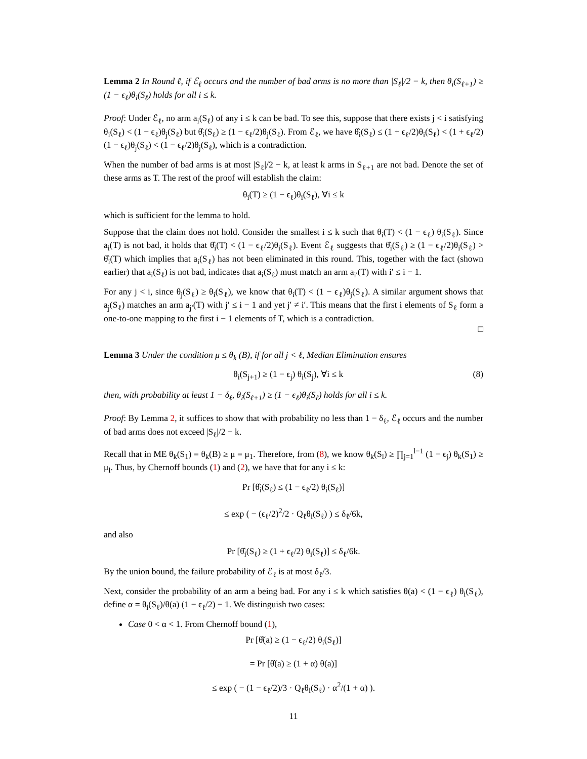Lemma 2 In Round ℓ, if ℰ<sub>ℓ</sub> occurs and the number of bad arms is no more than |S<sub>ℓ</sub>|/2 − k, then θ<sub>i</sub>(S<sub>ℓ+1</sub>) ≥ (1 − ϵ<sub>ℓ</sub>)θ<sub>i</sub>(S<sub>ℓ</sub>) holds for all i ≤ k.
Proof: Under ℰ<sub>ℓ</sub>, no arm a<sub>i</sub>(S<sub>ℓ</sub>) of any i ≤ k can be bad. To see this, suppose that there exists j < i satisfying θ<sub>i</sub>(S<sub>ℓ</sub>) < (1 − ϵ<sub>ℓ</sub>)θ<sub>j</sub>(S<sub>ℓ</sub>) but θ̂<sub>i</sub>(S<sub>ℓ</sub>) ≥ (1 − ϵ<sub>ℓ</sub>/2)θ<sub>j</sub>(S<sub>ℓ</sub>). From ℰ<sub>ℓ</sub>, we have θ̂<sub>i</sub>(S<sub>ℓ</sub>) ≤ (1 + ϵ<sub>ℓ</sub>/2)θ<sub>i</sub>(S<sub>ℓ</sub>) < (1 + ϵ<sub>ℓ</sub>/2)(1 − ϵ<sub>ℓ</sub>)θ<sub>j</sub>(S<sub>ℓ</sub>) < (1 − ϵ<sub>ℓ</sub>/2)θ<sub>j</sub>(S<sub>ℓ</sub>), which is a contradiction.
When the number of bad arms is at most |S<sub>ℓ</sub>|/2 − k, at least k arms in S<sub>ℓ+1</sub> are not bad. Denote the set of these arms as T. The rest of the proof will establish the claim:
θ<sub>i</sub>(T) ≥ (1 − ϵ<sub>ℓ</sub>)θ<sub>i</sub>(S<sub>ℓ</sub>), ∀i ≤ k
which is sufficient for the lemma to hold.
Suppose that the claim does not hold. Consider the smallest i ≤ k such that θ<sub>i</sub>(T) < (1 − ϵ<sub>ℓ</sub>) θ<sub>i</sub>(S<sub>ℓ</sub>). Since a<sub>i</sub>(T) is not bad, it holds that θ̂<sub>i</sub>(T) < (1 − ϵ<sub>ℓ</sub>/2)θ<sub>i</sub>(S<sub>ℓ</sub>). Event ℰ<sub>ℓ</sub> suggests that θ̂<sub>i</sub>(S<sub>ℓ</sub>) ≥ (1 − ϵ<sub>ℓ</sub>/2)θ<sub>i</sub>(S<sub>ℓ</sub>) > θ̂<sub>i</sub>(T) which implies that a<sub>i</sub>(S<sub>ℓ</sub>) has not been eliminated in this round. This, together with the fact (shown earlier) that a<sub>i</sub>(S<sub>ℓ</sub>) is not bad, indicates that a<sub>i</sub>(S<sub>ℓ</sub>) must match an arm a<sub>i′</sub>(T) with i′ ≤ i − 1.
For any j < i, since θ<sub>j</sub>(S<sub>ℓ</sub>) ≥ θ<sub>i</sub>(S<sub>ℓ</sub>), we know that θ<sub>i</sub>(T) < (1 − ϵ<sub>ℓ</sub>)θ<sub>j</sub>(S<sub>ℓ</sub>). A similar argument shows that a<sub>j</sub>(S<sub>ℓ</sub>) matches an arm a<sub>j′</sub>(T) with j′ ≤ i − 1 and yet j′ ≠ i′. This means that the first i elements of S<sub>ℓ</sub> form a one-to-one mapping to the first i − 1 elements of T, which is a contradiction.
□
Lemma 3 Under the condition μ ≤ θ<sub>k</sub> (B), if for all j < ℓ, Median Elimination ensures
θ<sub>i</sub>(S<sub>j+1</sub>) ≥ (1 − ϵ<sub>j</sub>) θ<sub>i</sub>(S<sub>j</sub>), ∀i ≤ k (8)
then, with probability at least 1 − δ<sub>ℓ</sub>, θ<sub>i</sub>(S<sub>ℓ+1</sub>) ≥ (1 − ϵ<sub>ℓ</sub>)θ<sub>i</sub>(S<sub>ℓ</sub>) holds for all i ≤ k.
Proof: By Lemma 2, it suffices to show that with probability no less than 1 − δ<sub>ℓ</sub>, ℰ<sub>ℓ</sub> occurs and the number of bad arms does not exceed |S<sub>ℓ</sub>|/2 − k.
Recall that in ME θ<sub>k</sub>(S<sub>1</sub>) = θ<sub>k</sub>(B) ≥ μ = μ<sub>1</sub>. Therefore, from (8), we know θ<sub>k</sub>(S<sub>l</sub>) ≥ ∏<sub>j=1</sub><sup>l−1</sup> (1 − ϵ<sub>j</sub>) θ<sub>k</sub>(S<sub>1</sub>) ≥ μ<sub>l</sub>. Thus, by Chernoff bounds (1) and (2), we have that for any i ≤ k:
Pr [θ̂<sub>i</sub>(S<sub>ℓ</sub>) ≤ (1 − ϵ<sub>ℓ</sub>/2) θ<sub>i</sub>(S<sub>ℓ</sub>)]
≤ exp ( − (ϵ<sub>ℓ</sub>/2)<sup>2</sup>/2 · Q<sub>ℓ</sub>θ<sub>i</sub>(S<sub>ℓ</sub>) ) ≤ δ<sub>ℓ</sub>/6k,
and also
Pr [θ̂<sub>i</sub>(S<sub>ℓ</sub>) ≥ (1 + ϵ<sub>ℓ</sub>/2) θ<sub>i</sub>(S<sub>ℓ</sub>)] ≤ δ<sub>ℓ</sub>/6k.
By the union bound, the failure probability of ℰ<sub>ℓ</sub> is at most δ<sub>ℓ</sub>/3.
Next, consider the probability of an arm a being bad. For any i ≤ k which satisfies θ(a) < (1 − ϵ<sub>ℓ</sub>) θ<sub>i</sub>(S<sub>ℓ</sub>), define α = θ<sub>i</sub>(S<sub>ℓ</sub>)/θ(a) (1 − ϵ<sub>ℓ</sub>/2) − 1. We distinguish two cases:
Case 0 < α < 1. From Chernoff bound (1),
Pr [θ̂(a) ≥ (1 − ϵ<sub>ℓ</sub>/2) θ<sub>i</sub>(S<sub>ℓ</sub>)]
= Pr [θ̂(a) ≥ (1 + α) θ(a)]
≤ exp ( − (1 − ϵ<sub>ℓ</sub>/2)/3 · Q<sub>ℓ</sub>θ<sub>i</sub>(S<sub>ℓ</sub>) · α<sup>2</sup>/(1 + α) ).
11